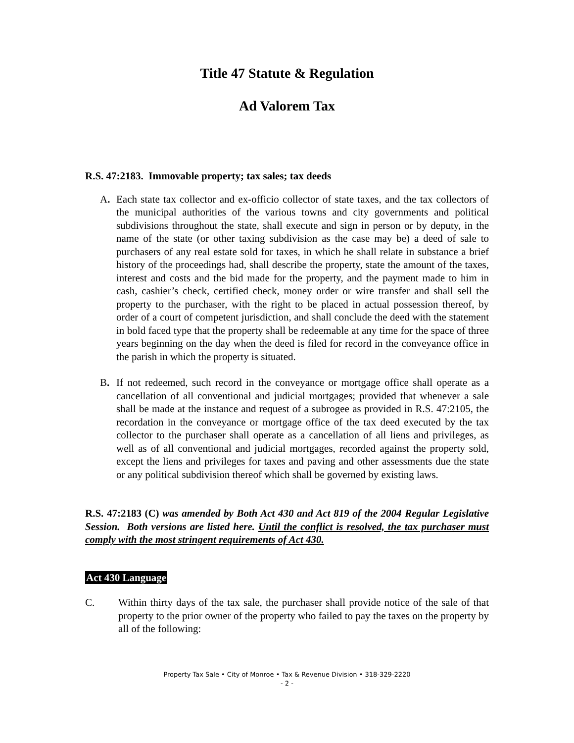Title 47 Statute & Regulation
Ad Valorem Tax
R.S. 47:2183. Immovable property; tax sales; tax deeds
A. Each state tax collector and ex-officio collector of state taxes, and the tax collectors of the municipal authorities of the various towns and city governments and political subdivisions throughout the state, shall execute and sign in person or by deputy, in the name of the state (or other taxing subdivision as the case may be) a deed of sale to purchasers of any real estate sold for taxes, in which he shall relate in substance a brief history of the proceedings had, shall describe the property, state the amount of the taxes, interest and costs and the bid made for the property, and the payment made to him in cash, cashier’s check, certified check, money order or wire transfer and shall sell the property to the purchaser, with the right to be placed in actual possession thereof, by order of a court of competent jurisdiction, and shall conclude the deed with the statement in bold faced type that the property shall be redeemable at any time for the space of three years beginning on the day when the deed is filed for record in the conveyance office in the parish in which the property is situated.
B. If not redeemed, such record in the conveyance or mortgage office shall operate as a cancellation of all conventional and judicial mortgages; provided that whenever a sale shall be made at the instance and request of a subrogee as provided in R.S. 47:2105, the recordation in the conveyance or mortgage office of the tax deed executed by the tax collector to the purchaser shall operate as a cancellation of all liens and privileges, as well as of all conventional and judicial mortgages, recorded against the property sold, except the liens and privileges for taxes and paving and other assessments due the state or any political subdivision thereof which shall be governed by existing laws.
R.S. 47:2183 (C) was amended by Both Act 430 and Act 819 of the 2004 Regular Legislative Session. Both versions are listed here. Until the conflict is resolved, the tax purchaser must comply with the most stringent requirements of Act 430.
Act 430 Language
C. Within thirty days of the tax sale, the purchaser shall provide notice of the sale of that property to the prior owner of the property who failed to pay the taxes on the property by all of the following:
Property Tax Sale • City of Monroe • Tax & Revenue Division • 318-329-2220
- 2 -